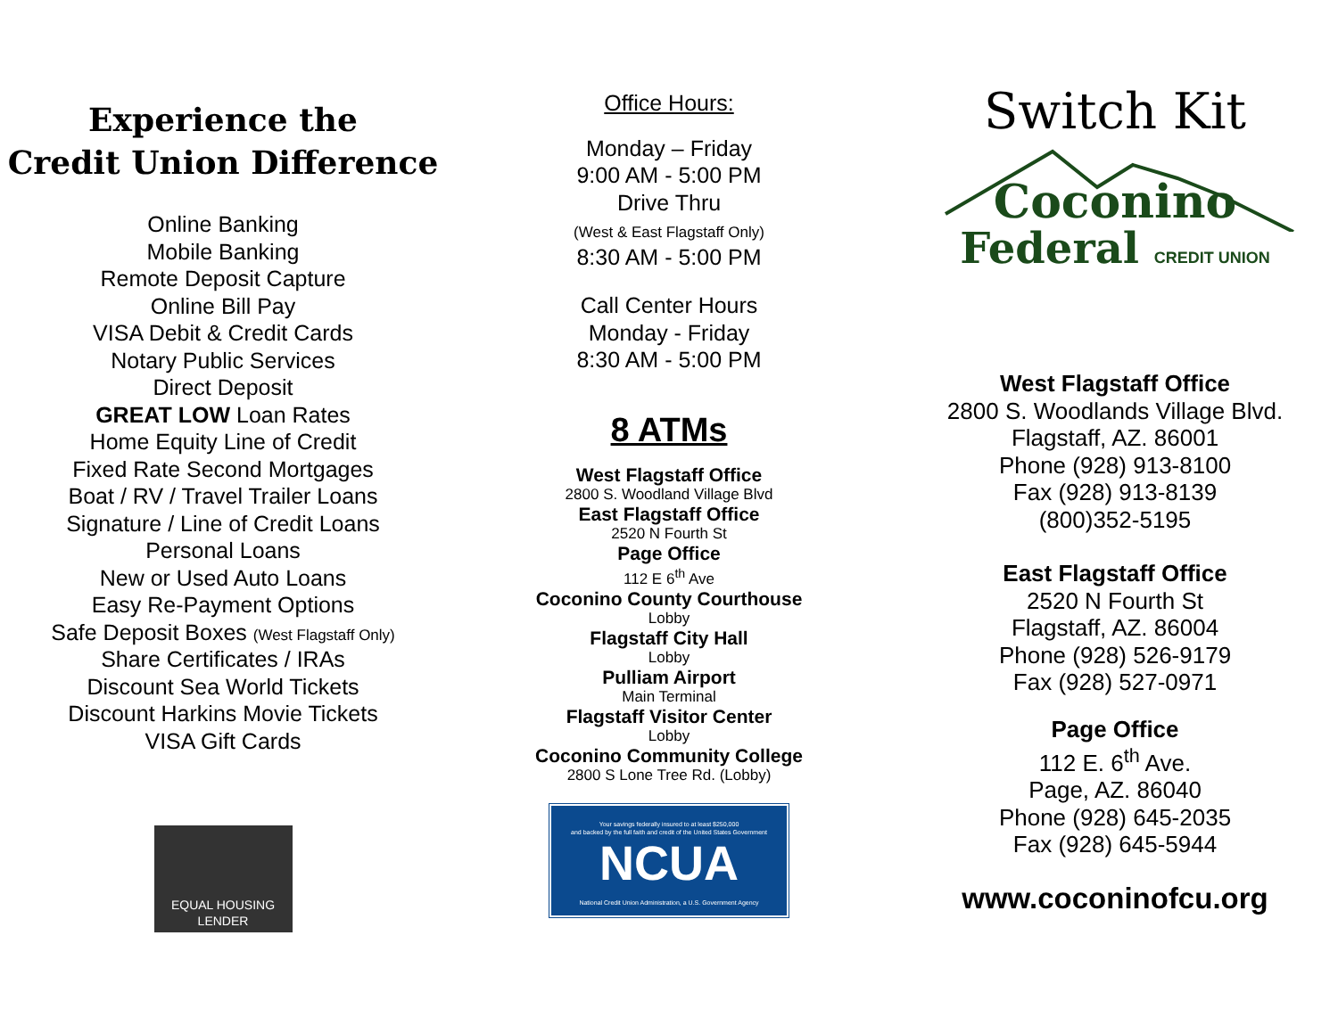Experience the
Credit Union Difference
Online Banking
Mobile Banking
Remote Deposit Capture
Online Bill Pay
VISA Debit & Credit Cards
Notary Public Services
Direct Deposit
GREAT LOW Loan Rates
Home Equity Line of Credit
Fixed Rate Second Mortgages
Boat / RV / Travel Trailer Loans
Signature / Line of Credit Loans
Personal Loans
New or Used Auto Loans
Easy Re-Payment Options
Safe Deposit Boxes (West Flagstaff Only)
Share Certificates / IRAs
Discount Sea World Tickets
Discount Harkins Movie Tickets
VISA Gift Cards
EQUAL HOUSING
LENDER
Office Hours:
Monday – Friday
9:00 AM - 5:00 PM
Drive Thru
(West & East Flagstaff Only)
8:30 AM - 5:00 PM
Call Center Hours
Monday - Friday
8:30 AM - 5:00 PM
8 ATMs
West Flagstaff Office
2800 S. Woodland Village Blvd
East Flagstaff Office
2520 N Fourth St
Page Office
112 E 6<sup>th</sup> Ave
Coconino County Courthouse
Lobby
Flagstaff City Hall
Lobby
Pulliam Airport
Main Terminal
Flagstaff Visitor Center
Lobby
Coconino Community College
2800 S Lone Tree Rd. (Lobby)
Your savings federally insured to at least $250,000
and backed by the full faith and credit of the United States Government
NCUA
National Credit Union Administration, a U.S. Government Agency
Switch Kit
Coconino
Federal CREDIT UNION
West Flagstaff Office
2800 S. Woodlands Village Blvd.
Flagstaff, AZ. 86001
Phone (928) 913-8100
Fax (928) 913-8139
(800)352-5195
East Flagstaff Office
2520 N Fourth St
Flagstaff, AZ. 86004
Phone (928) 526-9179
Fax (928) 527-0971
Page Office
112 E. 6<sup>th</sup> Ave.
Page, AZ. 86040
Phone (928) 645-2035
Fax (928) 645-5944
www.coconinofcu.org